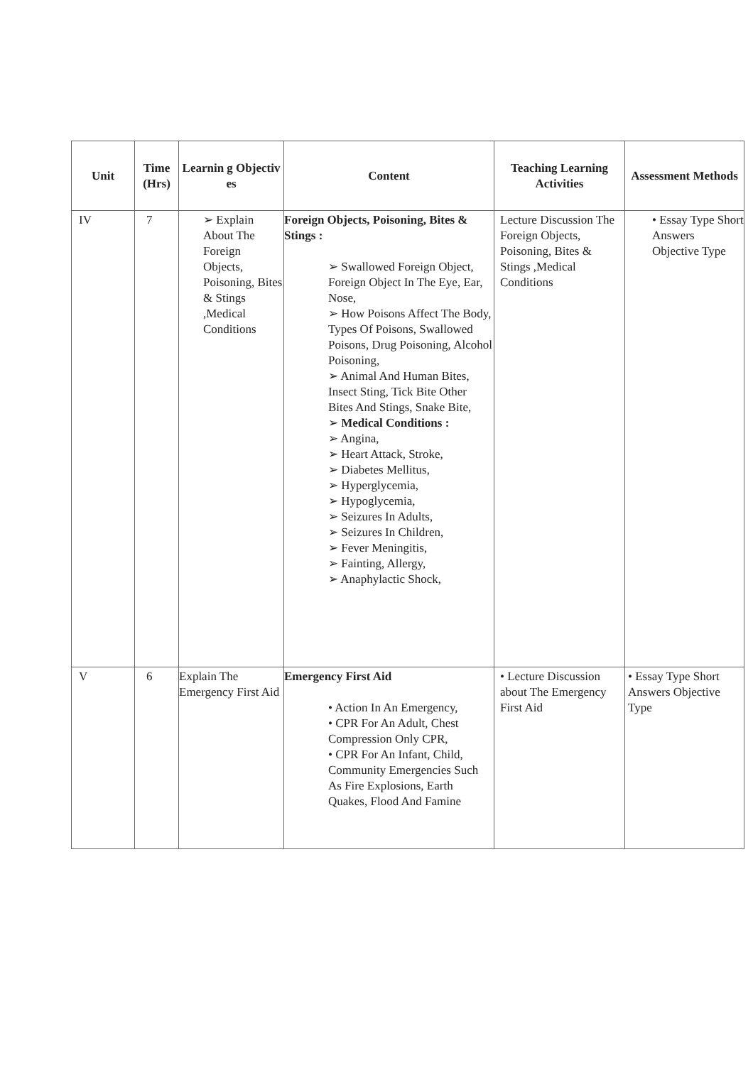| Unit | Time (Hrs) | Learnin g Objectiv es | Content | Teaching Learning Activities | Assessment Methods |
| --- | --- | --- | --- | --- | --- |
| IV | 7 | ➢ Explain About The Foreign Objects, Poisoning, Bites & Stings ,Medical Conditions | Foreign Objects, Poisoning, Bites & Stings : ➢ Swallowed Foreign Object, Foreign Object In The Eye, Ear, Nose, ➢ How Poisons Affect The Body, Types Of Poisons, Swallowed Poisons, Drug Poisoning, Alcohol Poisoning, ➢ Animal And Human Bites, Insect Sting, Tick Bite Other Bites And Stings, Snake Bite, ➢ Medical Conditions : ➢ Angina, ➢ Heart Attack, Stroke, ➢ Diabetes Mellitus, ➢ Hyperglycemia, ➢ Hypoglycemia, ➢ Seizures In Adults, ➢ Seizures In Children, ➢ Fever Meningitis, ➢ Fainting, Allergy, ➢ Anaphylactic Shock, | Lecture Discussion The Foreign Objects, Poisoning, Bites & Stings ,Medical Conditions | • Essay Type Short Answers Objective Type |
| V | 6 | Explain The Emergency First Aid | Emergency First Aid • Action In An Emergency, • CPR For An Adult, Chest Compression Only CPR, • CPR For An Infant, Child, Community Emergencies Such As Fire Explosions, Earth Quakes, Flood And Famine | • Lecture Discussion about The Emergency First Aid | • Essay Type Short Answers Objective Type |